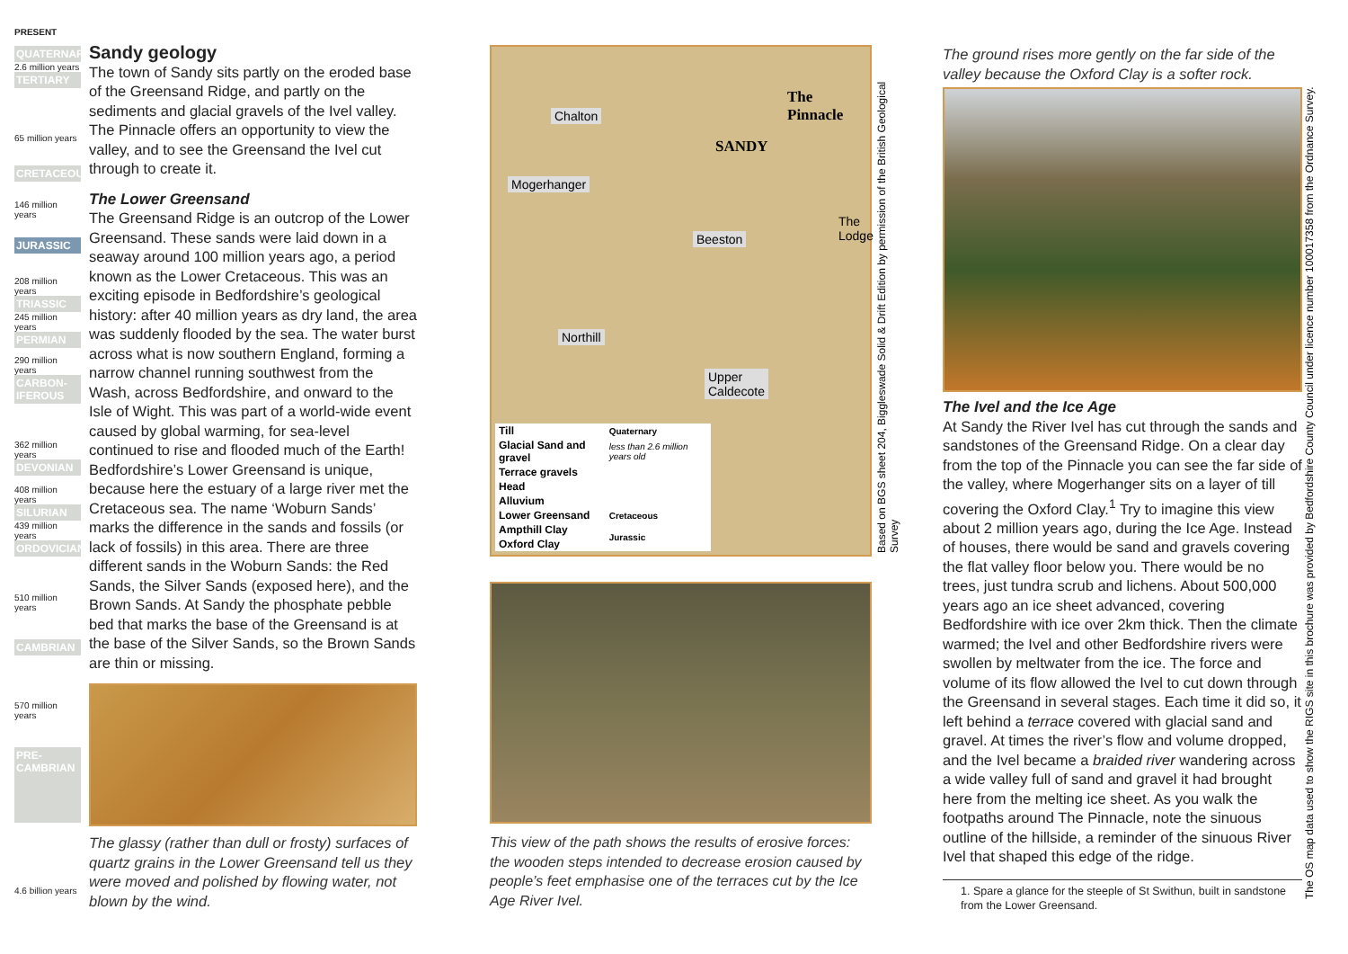PRESENT
QUATERNARY
2.6 million years
TERTIARY
65 million years
CRETACEOUS
146 million years
JURASSIC
208 million years
TRIASSIC
245 million years
PERMIAN
290 million years
CARBON-IFEROUS
362 million years
DEVONIAN
408 million years
SILURIAN
439 million years
ORDOVICIAN
510 million years
CAMBRIAN
570 million years
PRE-CAMBRIAN
4.6 billion years
Sandy geology
The town of Sandy sits partly on the eroded base of the Greensand Ridge, and partly on the sediments and glacial gravels of the Ivel valley. The Pinnacle offers an opportunity to view the valley, and to see the Greensand the Ivel cut through to create it.
The Lower Greensand
The Greensand Ridge is an outcrop of the Lower Greensand. These sands were laid down in a seaway around 100 million years ago, a period known as the Lower Cretaceous. This was an exciting episode in Bedfordshire’s geological history: after 40 million years as dry land, the area was suddenly flooded by the sea. The water burst across what is now southern England, forming a narrow channel running southwest from the Wash, across Bedfordshire, and onward to the Isle of Wight. This was part of a world-wide event caused by global warming, for sea-level continued to rise and flooded much of the Earth! Bedfordshire’s Lower Greensand is unique, because here the estuary of a large river met the Cretaceous sea. The name ‘Woburn Sands’ marks the difference in the sands and fossils (or lack of fossils) in this area. There are three different sands in the Woburn Sands: the Red Sands, the Silver Sands (exposed here), and the Brown Sands. At Sandy the phosphate pebble bed that marks the base of the Greensand is at the base of the Silver Sands, so the Brown Sands are thin or missing.
The glassy (rather than dull or frosty) surfaces of quartz grains in the Lower Greensand tell us they were moved and polished by flowing water, not blown by the wind.
Chalton
Mogerhanger
Beeston
Northill
Upper
Caldecote
The
Pinnacle
SANDY
The
Lodge
| Till | Quaternary |
| Glacial Sand and gravel | less than 2.6 million years old |
| Terrace gravels | |
| Head | |
| Alluvium | |
| Lower Greensand | Cretaceous |
| Ampthill Clay | Jurassic |
| Oxford Clay | |
This view of the path shows the results of erosive forces: the wooden steps intended to decrease erosion caused by people’s feet emphasise one of the terraces cut by the Ice Age River Ivel.
Based on BGS sheet 204, Biggleswade Solid & Drift Edition by permission of the British Geological Survey
The ground rises more gently on the far side of the valley because the Oxford Clay is a softer rock.
The Ivel and the Ice Age
At Sandy the River Ivel has cut through the sands and sandstones of the Greensand Ridge. On a clear day from the top of the Pinnacle you can see the far side of the valley, where Mogerhanger sits on a layer of till covering the Oxford Clay.<sup>1</sup> Try to imagine this view about 2 million years ago, during the Ice Age. Instead of houses, there would be sand and gravels covering the flat valley floor below you. There would be no trees, just tundra scrub and lichens. About 500,000 years ago an ice sheet advanced, covering Bedfordshire with ice over 2km thick. Then the climate warmed; the Ivel and other Bedfordshire rivers were swollen by meltwater from the ice. The force and volume of its flow allowed the Ivel to cut down through the Greensand in several stages. Each time it did so, it left behind a terrace covered with glacial sand and gravel. At times the river’s flow and volume dropped, and the Ivel became a braided river wandering across a wide valley full of sand and gravel it had brought here from the melting ice sheet. As you walk the footpaths around The Pinnacle, note the sinuous outline of the hillside, a reminder of the sinuous River Ivel that shaped this edge of the ridge.
1. Spare a glance for the steeple of St Swithun, built in sandstone from the Lower Greensand.
The OS map data used to show the RIGS site in this brochure was provided by Bedfordshire County Council under licence number 100017358 from the Ordnance Survey.